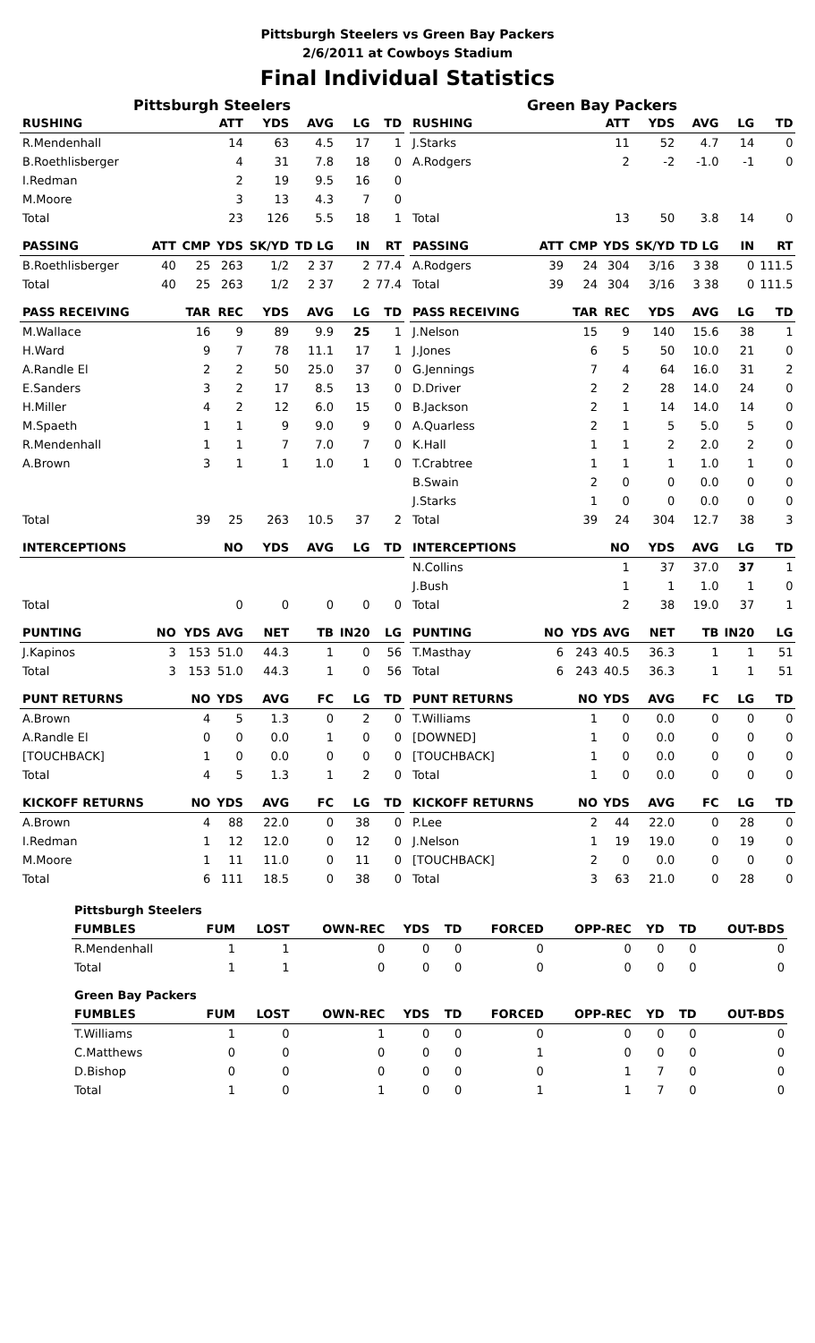Pittsburgh Steelers vs Green Bay Packers
2/6/2011 at Cowboys Stadium
Final Individual Statistics
Pittsburgh Steelers
| RUSHING | | | ATT | YDS | AVG | LG | TD |
| --- | --- | --- | --- | --- | --- | --- | --- |
| R.Mendenhall | | | 14 | 63 | 4.5 | 17 | 1 |
| B.Roethlisberger | | | 4 | 31 | 7.8 | 18 | 0 |
| I.Redman | | | 2 | 19 | 9.5 | 16 | 0 |
| M.Moore | | | 3 | 13 | 4.3 | 7 | 0 |
| Total | | | 23 | 126 | 5.5 | 18 | 1 |
| PASSING | ATT | CMP | YDS | SK/YD | TD LG | IN | RT |
| B.Roethlisberger | 40 | 25 | 263 | 1/2 | 2 37 | 2 | 77.4 |
| Total | 40 | 25 | 263 | 1/2 | 2 37 | 2 | 77.4 |
| PASS RECEIVING | | TAR | REC | YDS | AVG | LG | TD |
| M.Wallace | | 16 | 9 | 89 | 9.9 | 25 | 1 |
| H.Ward | | 9 | 7 | 78 | 11.1 | 17 | 1 |
| A.Randle El | | 2 | 2 | 50 | 25.0 | 37 | 0 |
| E.Sanders | | 3 | 2 | 17 | 8.5 | 13 | 0 |
| H.Miller | | 4 | 2 | 12 | 6.0 | 15 | 0 |
| M.Spaeth | | 1 | 1 | 9 | 9.0 | 9 | 0 |
| R.Mendenhall | | 1 | 1 | 7 | 7.0 | 7 | 0 |
| A.Brown | | 3 | 1 | 1 | 1.0 | 1 | 0 |
| Total | | 39 | 25 | 263 | 10.5 | 37 | 2 |
| INTERCEPTIONS | | | NO | YDS | AVG | LG | TD |
| Total | | | 0 | 0 | 0 | 0 | 0 |
| PUNTING | NO | YDS | AVG | NET | TB | IN20 | LG |
| J.Kapinos | 3 | 153 | 51.0 | 44.3 | 1 | 0 | 56 |
| Total | 3 | 153 | 51.0 | 44.3 | 1 | 0 | 56 |
| PUNT RETURNS | | NO | YDS | AVG | FC | LG | TD |
| A.Brown | | 4 | 5 | 1.3 | 0 | 2 | 0 |
| A.Randle El | | 0 | 0 | 0.0 | 1 | 0 | 0 |
| [TOUCHBACK] | | 1 | 0 | 0.0 | 0 | 0 | 0 |
| Total | | 4 | 5 | 1.3 | 1 | 2 | 0 |
| KICKOFF RETURNS | | NO | YDS | AVG | FC | LG | TD |
| A.Brown | | 4 | 88 | 22.0 | 0 | 38 | 0 |
| I.Redman | | 1 | 12 | 12.0 | 0 | 12 | 0 |
| M.Moore | | 1 | 11 | 11.0 | 0 | 11 | 0 |
| Total | | 6 | 111 | 18.5 | 0 | 38 | 0 |
Green Bay Packers
| RUSHING | | | ATT | YDS | AVG | LG | TD |
| --- | --- | --- | --- | --- | --- | --- | --- |
| J.Starks | | | 11 | 52 | 4.7 | 14 | 0 |
| A.Rodgers | | | 2 | -2 | -1.0 | -1 | 0 |
| Total | | | 13 | 50 | 3.8 | 14 | 0 |
| PASSING | ATT | CMP | YDS | SK/YD | TD LG | IN | RT |
| A.Rodgers | 39 | 24 | 304 | 3/16 | 3 38 | 0 | 111.5 |
| Total | 39 | 24 | 304 | 3/16 | 3 38 | 0 | 111.5 |
| PASS RECEIVING | | TAR | REC | YDS | AVG | LG | TD |
| J.Nelson | | 15 | 9 | 140 | 15.6 | 38 | 1 |
| J.Jones | | 6 | 5 | 50 | 10.0 | 21 | 0 |
| G.Jennings | | 7 | 4 | 64 | 16.0 | 31 | 2 |
| D.Driver | | 2 | 2 | 28 | 14.0 | 24 | 0 |
| B.Jackson | | 2 | 1 | 14 | 14.0 | 14 | 0 |
| A.Quarless | | 2 | 1 | 5 | 5.0 | 5 | 0 |
| K.Hall | | 1 | 1 | 2 | 2.0 | 2 | 0 |
| T.Crabtree | | 1 | 1 | 1 | 1.0 | 1 | 0 |
| B.Swain | | 2 | 0 | 0 | 0.0 | 0 | 0 |
| J.Starks | | 1 | 0 | 0 | 0.0 | 0 | 0 |
| Total | | 39 | 24 | 304 | 12.7 | 38 | 3 |
| INTERCEPTIONS | | | NO | YDS | AVG | LG | TD |
| N.Collins | | | 1 | 37 | 37.0 | 37 | 1 |
| J.Bush | | | 1 | 1 | 1.0 | 1 | 0 |
| Total | | | 2 | 38 | 19.0 | 37 | 1 |
| PUNTING | NO | YDS | AVG | NET | TB | IN20 | LG |
| T.Masthay | 6 | 243 | 40.5 | 36.3 | 1 | 1 | 51 |
| Total | 6 | 243 | 40.5 | 36.3 | 1 | 1 | 51 |
| PUNT RETURNS | | NO | YDS | AVG | FC | LG | TD |
| T.Williams | | 1 | 0 | 0.0 | 0 | 0 | 0 |
| [DOWNED] | | 1 | 0 | 0.0 | 0 | 0 | 0 |
| [TOUCHBACK] | | 1 | 0 | 0.0 | 0 | 0 | 0 |
| Total | | 1 | 0 | 0.0 | 0 | 0 | 0 |
| KICKOFF RETURNS | | NO | YDS | AVG | FC | LG | TD |
| P.Lee | | 2 | 44 | 22.0 | 0 | 28 | 0 |
| J.Nelson | | 1 | 19 | 19.0 | 0 | 19 | 0 |
| [TOUCHBACK] | | 2 | 0 | 0.0 | 0 | 0 | 0 |
| Total | | 3 | 63 | 21.0 | 0 | 28 | 0 |
| Pittsburgh Steelers | | | | | | | | | | |
| FUMBLES | FUM | LOST | OWN-REC | YDS | TD | FORCED | OPP-REC | YD | TD | OUT-BDS |
| R.Mendenhall | 1 | 1 | 0 | 0 | 0 | 0 | 0 | 0 | 0 | 0 |
| Total | 1 | 1 | 0 | 0 | 0 | 0 | 0 | 0 | 0 | 0 |
| Green Bay Packers | | | | | | | | | | |
| FUMBLES | FUM | LOST | OWN-REC | YDS | TD | FORCED | OPP-REC | YD | TD | OUT-BDS |
| T.Williams | 1 | 0 | 1 | 0 | 0 | 0 | 0 | 0 | 0 | 0 |
| C.Matthews | 0 | 0 | 0 | 0 | 0 | 1 | 0 | 0 | 0 | 0 |
| D.Bishop | 0 | 0 | 0 | 0 | 0 | 0 | 1 | 7 | 0 | 0 |
| Total | 1 | 0 | 1 | 0 | 0 | 1 | 1 | 7 | 0 | 0 |